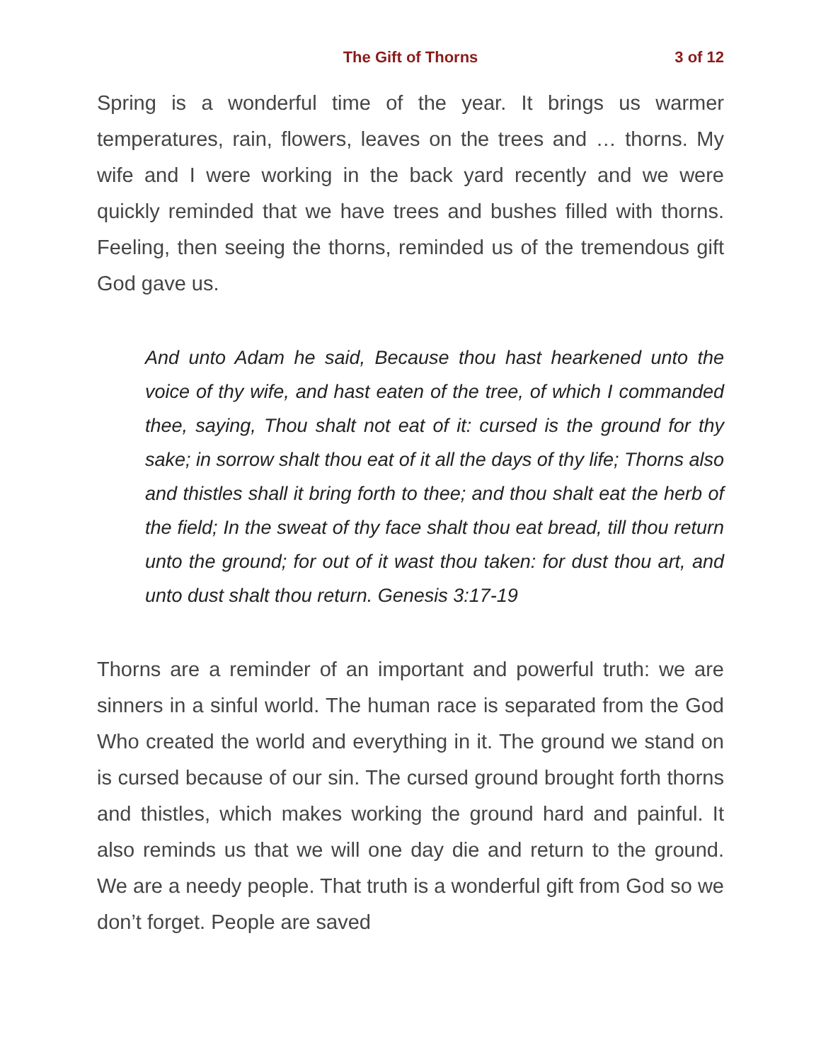The Gift of Thorns 3 of 12
Spring is a wonderful time of the year. It brings us warmer temperatures, rain, flowers, leaves on the trees and … thorns. My wife and I were working in the back yard recently and we were quickly reminded that we have trees and bushes filled with thorns. Feeling, then seeing the thorns, reminded us of the tremendous gift God gave us.
And unto Adam he said, Because thou hast hearkened unto the voice of thy wife, and hast eaten of the tree, of which I commanded thee, saying, Thou shalt not eat of it: cursed is the ground for thy sake; in sorrow shalt thou eat of it all the days of thy life; Thorns also and thistles shall it bring forth to thee; and thou shalt eat the herb of the field; In the sweat of thy face shalt thou eat bread, till thou return unto the ground; for out of it wast thou taken: for dust thou art, and unto dust shalt thou return. Genesis 3:17-19
Thorns are a reminder of an important and powerful truth: we are sinners in a sinful world. The human race is separated from the God Who created the world and everything in it. The ground we stand on is cursed because of our sin. The cursed ground brought forth thorns and thistles, which makes working the ground hard and painful. It also reminds us that we will one day die and return to the ground. We are a needy people. That truth is a wonderful gift from God so we don’t forget. People are saved